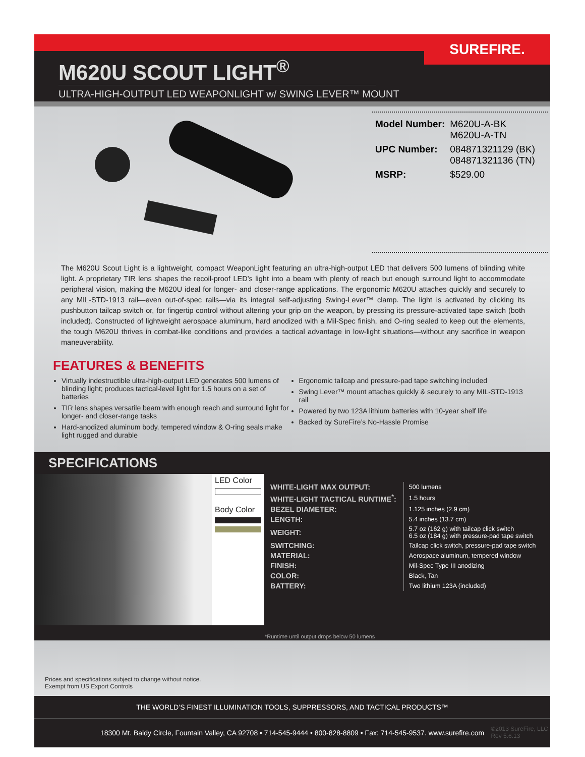M620U SCOUT LIGHT<sup>®</sup>
ULTRA-HIGH-OUTPUT LED WEAPONLIGHT w/ SWING LEVER™ MOUNT
SUREFIRE.
| Model Number: | M620U-A-BK M620U-A-TN |
| UPC Number: | 084871321129 (BK) 084871321136 (TN) |
| MSRP: | $529.00 |
The M620U Scout Light is a lightweight, compact WeaponLight featuring an ultra-high-output LED that delivers 500 lumens of blinding white light. A proprietary TIR lens shapes the recoil-proof LED’s light into a beam with plenty of reach but enough surround light to accommodate peripheral vision, making the M620U ideal for longer- and closer-range applications. The ergonomic M620U attaches quickly and securely to any MIL-STD-1913 rail—even out-of-spec rails—via its integral self-adjusting Swing-Lever™ clamp. The light is activated by clicking its pushbutton tailcap switch or, for fingertip control without altering your grip on the weapon, by pressing its pressure-activated tape switch (both included). Constructed of lightweight aerospace aluminum, hard anodized with a Mil-Spec finish, and O-ring sealed to keep out the elements, the tough M620U thrives in combat-like conditions and provides a tactical advantage in low-light situations—without any sacrifice in weapon maneuverability.
FEATURES & BENEFITS
Virtually indestructible ultra-high-output LED generates 500 lumens of blinding light; produces tactical-level light for 1.5 hours on a set of batteries
TIR lens shapes versatile beam with enough reach and surround light for longer- and closer-range tasks
Hard-anodized aluminum body, tempered window & O-ring seals make light rugged and durable
Ergonomic tailcap and pressure-pad tape switching included
Swing Lever™ mount attaches quickly & securely to any MIL-STD-1913 rail
Powered by two 123A lithium batteries with 10-year shelf life
Backed by SureFire’s No-Hassle Promise
SPECIFICATIONS
LED Color
Body Color
| WHITE-LIGHT MAX OUTPUT: | 500 lumens |
| WHITE-LIGHT TACTICAL RUNTIME<sup>*</sup>: | 1.5 hours |
| BEZEL DIAMETER: | 1.125 inches (2.9 cm) |
| LENGTH: | 5.4 inches (13.7 cm) |
| WEIGHT: | 5.7 oz (162 g) with tailcap click switch 6.5 oz (184 g) with pressure-pad tape switch |
| SWITCHING: | Tailcap click switch, pressure-pad tape switch |
| MATERIAL: | Aerospace aluminum, tempered window |
| FINISH: | Mil-Spec Type III anodizing |
| COLOR: | Black, Tan |
| BATTERY: | Two lithium 123A (included) |
*Runtime until output drops below 50 lumens
Prices and specifications subject to change without notice.
Exempt from US Export Controls
THE WORLD’S FINEST ILLUMINATION TOOLS, SUPPRESSORS, AND TACTICAL PRODUCTS™
18300 Mt. Baldy Circle, Fountain Valley, CA 92708 • 714-545-9444 • 800-828-8809 • Fax: 714-545-9537. www.surefire.com
©2013 SureFire, LLC
Rev 5.6.13